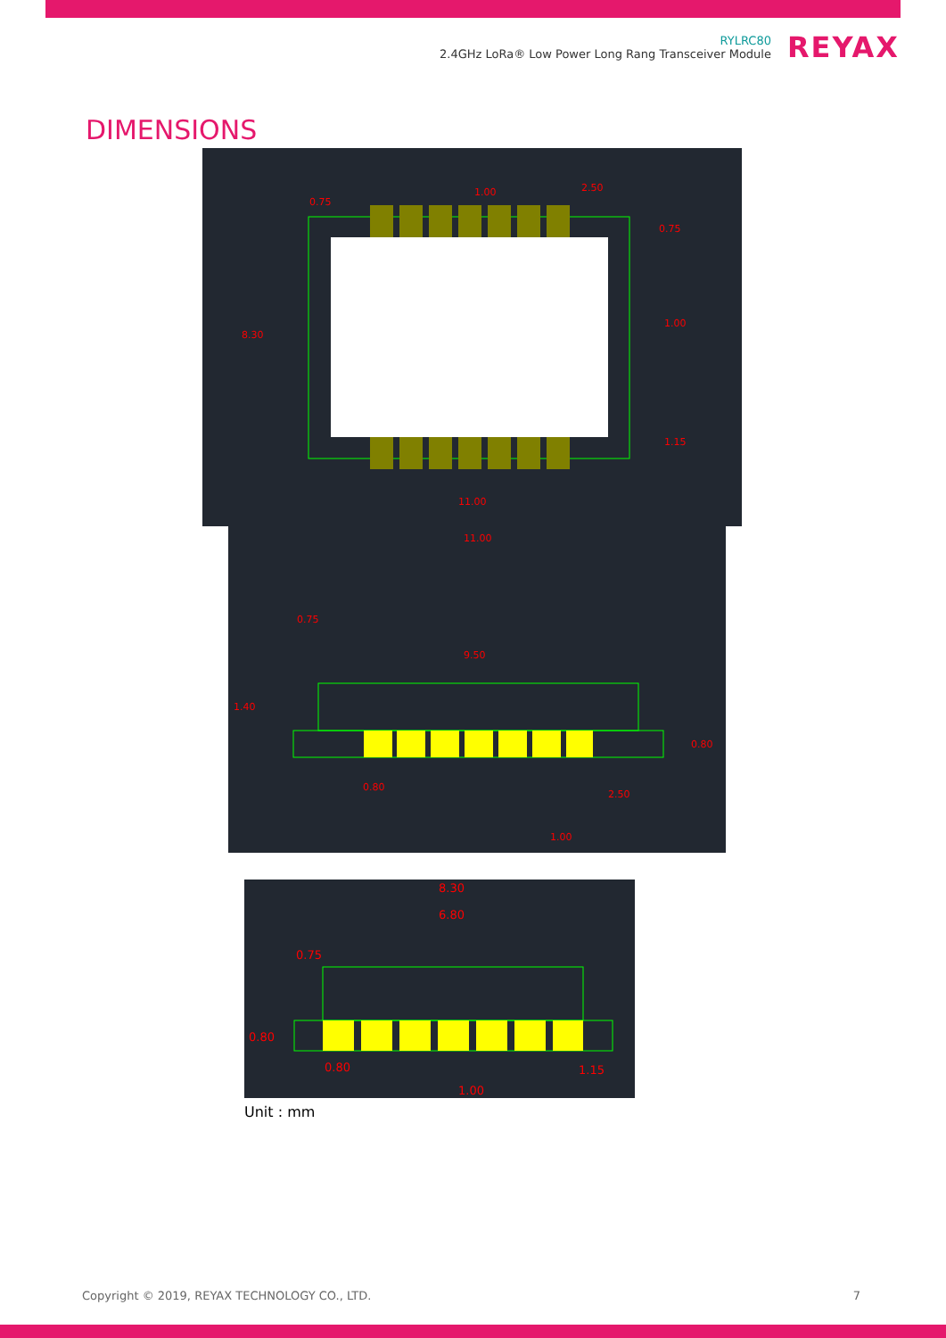RYLRC80
2.4GHz LoRa® Low Power Long Rang Transceiver Module
REYAX
DIMENSIONS
0.75
1.00
2.50
0.75
8.30
1.00
1.15
11.00
11.00
0.75
9.50
1.40
0.80
0.80
2.50
1.00
8.30
6.80
0.75
0.80
0.80
1.15
1.00
Unit : mm
Copyright © 2019, REYAX TECHNOLOGY CO., LTD. 7